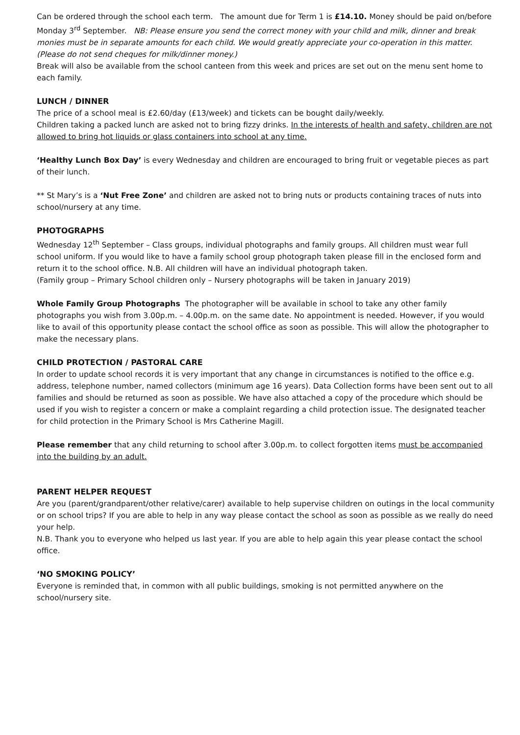Can be ordered through the school each term. The amount due for Term 1 is £14.10. Money should be paid on/before Monday 3<sup>rd</sup> September. NB: Please ensure you send the correct money with your child and milk, dinner and break monies must be in separate amounts for each child. We would greatly appreciate your co-operation in this matter. (Please do not send cheques for milk/dinner money.)
Break will also be available from the school canteen from this week and prices are set out on the menu sent home to each family.
LUNCH / DINNER
The price of a school meal is £2.60/day (£13/week) and tickets can be bought daily/weekly.
Children taking a packed lunch are asked not to bring fizzy drinks. In the interests of health and safety, children are not allowed to bring hot liquids or glass containers into school at any time.
‘Healthy Lunch Box Day’ is every Wednesday and children are encouraged to bring fruit or vegetable pieces as part of their lunch.
** St Mary’s is a ‘Nut Free Zone’ and children are asked not to bring nuts or products containing traces of nuts into school/nursery at any time.
PHOTOGRAPHS
Wednesday 12<sup>th</sup> September – Class groups, individual photographs and family groups. All children must wear full school uniform. If you would like to have a family school group photograph taken please fill in the enclosed form and return it to the school office. N.B. All children will have an individual photograph taken.
(Family group – Primary School children only – Nursery photographs will be taken in January 2019)
Whole Family Group Photographs The photographer will be available in school to take any other family photographs you wish from 3.00p.m. – 4.00p.m. on the same date. No appointment is needed. However, if you would like to avail of this opportunity please contact the school office as soon as possible. This will allow the photographer to make the necessary plans.
CHILD PROTECTION / PASTORAL CARE
In order to update school records it is very important that any change in circumstances is notified to the office e.g. address, telephone number, named collectors (minimum age 16 years). Data Collection forms have been sent out to all families and should be returned as soon as possible. We have also attached a copy of the procedure which should be used if you wish to register a concern or make a complaint regarding a child protection issue. The designated teacher for child protection in the Primary School is Mrs Catherine Magill.
Please remember that any child returning to school after 3.00p.m. to collect forgotten items must be accompanied into the building by an adult.
PARENT HELPER REQUEST
Are you (parent/grandparent/other relative/carer) available to help supervise children on outings in the local community or on school trips? If you are able to help in any way please contact the school as soon as possible as we really do need your help.
N.B. Thank you to everyone who helped us last year. If you are able to help again this year please contact the school office.
‘NO SMOKING POLICY’
Everyone is reminded that, in common with all public buildings, smoking is not permitted anywhere on the school/nursery site.